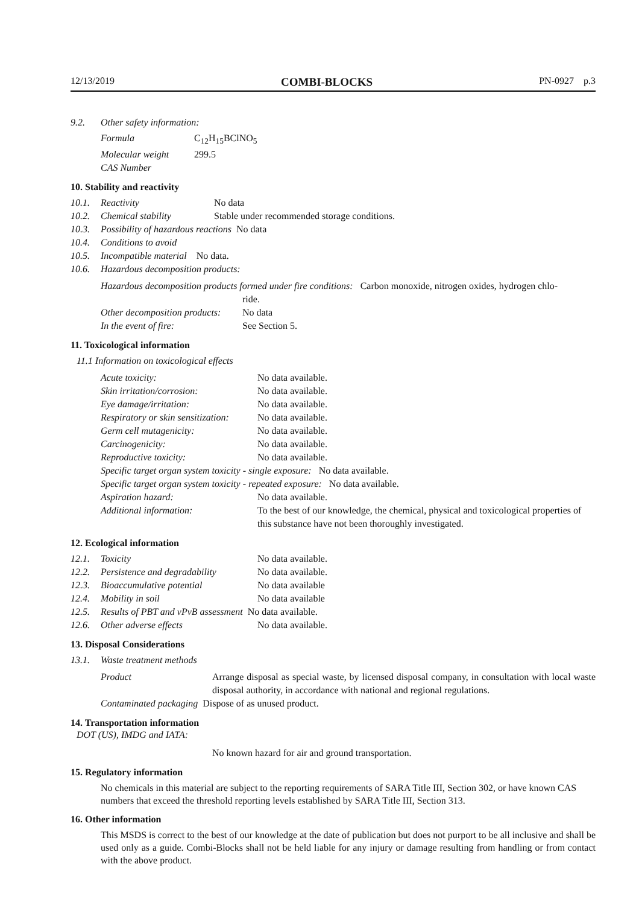12/13/2019 COMBI-BLOCKS PN-0927 p.3
9.2. Other safety information:
Formula C<sub>12</sub>H<sub>15</sub>BClNO<sub>5</sub>
Molecular weight 299.5
CAS Number
10. Stability and reactivity
10.1. Reactivity No data
10.2. Chemical stability Stable under recommended storage conditions.
10.3. Possibility of hazardous reactions No data
10.4. Conditions to avoid
10.5. Incompatible material No data.
10.6. Hazardous decomposition products:
Hazardous decomposition products formed under fire conditions: Carbon monoxide, nitrogen oxides, hydrogen chlo-
ride.
Other decomposition products: No data
In the event of fire: See Section 5.
11. Toxicological information
11.1 Information on toxicological effects
Acute toxicity: No data available.
Skin irritation/corrosion: No data available.
Eye damage/irritation: No data available.
Respiratory or skin sensitization: No data available.
Germ cell mutagenicity: No data available.
Carcinogenicity: No data available.
Reproductive toxicity: No data available.
Specific target organ system toxicity - single exposure: No data available.
Specific target organ system toxicity - repeated exposure: No data available.
Aspiration hazard: No data available.
Additional information: To the best of our knowledge, the chemical, physical and toxicological properties of this substance have not been thoroughly investigated.
12. Ecological information
12.1. Toxicity No data available.
12.2. Persistence and degradability No data available.
12.3. Bioaccumulative potential No data available
12.4. Mobility in soil No data available
12.5. Results of PBT and vPvB assessment No data available.
12.6. Other adverse effects No data available.
13. Disposal Considerations
13.1. Waste treatment methods
Product Arrange disposal as special waste, by licensed disposal company, in consultation with local waste disposal authority, in accordance with national and regional regulations.
Contaminated packaging Dispose of as unused product.
14. Transportation information
DOT (US), IMDG and IATA:
No known hazard for air and ground transportation.
15. Regulatory information
No chemicals in this material are subject to the reporting requirements of SARA Title III, Section 302, or have known CAS numbers that exceed the threshold reporting levels established by SARA Title III, Section 313.
16. Other information
This MSDS is correct to the best of our knowledge at the date of publication but does not purport to be all inclusive and shall be used only as a guide. Combi-Blocks shall not be held liable for any injury or damage resulting from handling or from contact with the above product.